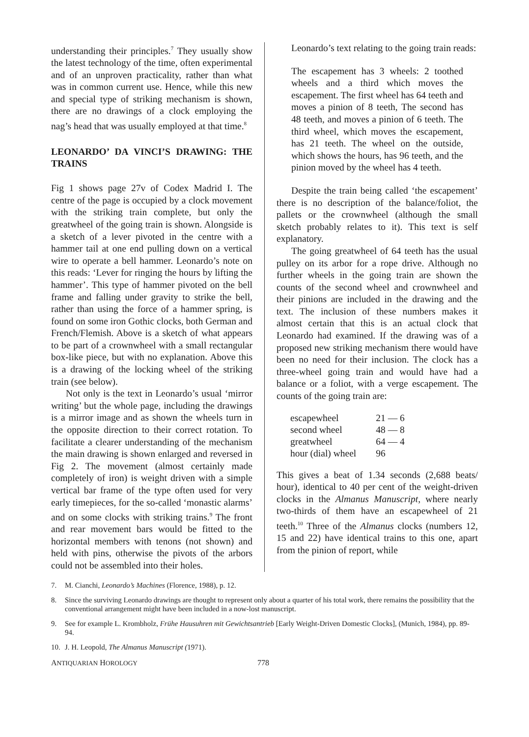understanding their principles.<sup>7</sup> They usually show the latest technology of the time, often experimental and of an unproven practicality, rather than what was in common current use. Hence, while this new and special type of striking mechanism is shown, there are no drawings of a clock employing the nag’s head that was usually employed at that time.<sup>8</sup>
LEONARDO’ DA VINCI’S DRAWING: THE TRAINS
Fig 1 shows page 27v of Codex Madrid I. The centre of the page is occupied by a clock movement with the striking train complete, but only the greatwheel of the going train is shown. Alongside is a sketch of a lever pivoted in the centre with a hammer tail at one end pulling down on a vertical wire to operate a bell hammer. Leonardo’s note on this reads: ‘Lever for ringing the hours by lifting the hammer’. This type of hammer pivoted on the bell frame and falling under gravity to strike the bell, rather than using the force of a hammer spring, is found on some iron Gothic clocks, both German and French/Flemish. Above is a sketch of what appears to be part of a crownwheel with a small rectangular box-like piece, but with no explanation. Above this is a drawing of the locking wheel of the striking train (see below).
Not only is the text in Leonardo’s usual ‘mirror writing’ but the whole page, including the drawings is a mirror image and as shown the wheels turn in the opposite direction to their correct rotation. To facilitate a clearer understanding of the mechanism the main drawing is shown enlarged and reversed in Fig 2. The movement (almost certainly made completely of iron) is weight driven with a simple vertical bar frame of the type often used for very early timepieces, for the so-called ‘monastic alarms’ and on some clocks with striking trains.<sup>9</sup> The front and rear movement bars would be fitted to the horizontal members with tenons (not shown) and held with pins, otherwise the pivots of the arbors could not be assembled into their holes.
Leonardo’s text relating to the going train reads:
The escapement has 3 wheels: 2 toothed wheels and a third which moves the escapement. The first wheel has 64 teeth and moves a pinion of 8 teeth, The second has 48 teeth, and moves a pinion of 6 teeth. The third wheel, which moves the escapement, has 21 teeth. The wheel on the outside, which shows the hours, has 96 teeth, and the pinion moved by the wheel has 4 teeth.
Despite the train being called ‘the escapement’ there is no description of the balance/foliot, the pallets or the crownwheel (although the small sketch probably relates to it). This text is self explanatory.
The going greatwheel of 64 teeth has the usual pulley on its arbor for a rope drive. Although no further wheels in the going train are shown the counts of the second wheel and crownwheel and their pinions are included in the drawing and the text. The inclusion of these numbers makes it almost certain that this is an actual clock that Leonardo had examined. If the drawing was of a proposed new striking mechanism there would have been no need for their inclusion. The clock has a three-wheel going train and would have had a balance or a foliot, with a verge escapement. The counts of the going train are:
| escapewheel | 21 — 6 |
| second wheel | 48 — 8 |
| greatwheel | 64 — 4 |
| hour (dial) wheel | 96 |
This gives a beat of 1.34 seconds (2,688 beats/ hour), identical to 40 per cent of the weight-driven clocks in the Almanus Manuscript, where nearly two-thirds of them have an escapewheel of 21 teeth.<sup>10</sup> Three of the Almanus clocks (numbers 12, 15 and 22) have identical trains to this one, apart from the pinion of report, while
7. M. Cianchi, Leonardo’s Machines (Florence, 1988), p. 12.
8. Since the surviving Leonardo drawings are thought to represent only about a quarter of his total work, there remains the possibility that the conventional arrangement might have been included in a now-lost manuscript.
9. See for example L. Krombholz, Frühe Hausuhren mit Gewichtsantrieb [Early Weight-Driven Domestic Clocks], (Munich, 1984), pp. 89-94.
10. J. H. Leopold, The Almanus Manuscript (1971).
ANTIQUARIAN HOROLOGY
778